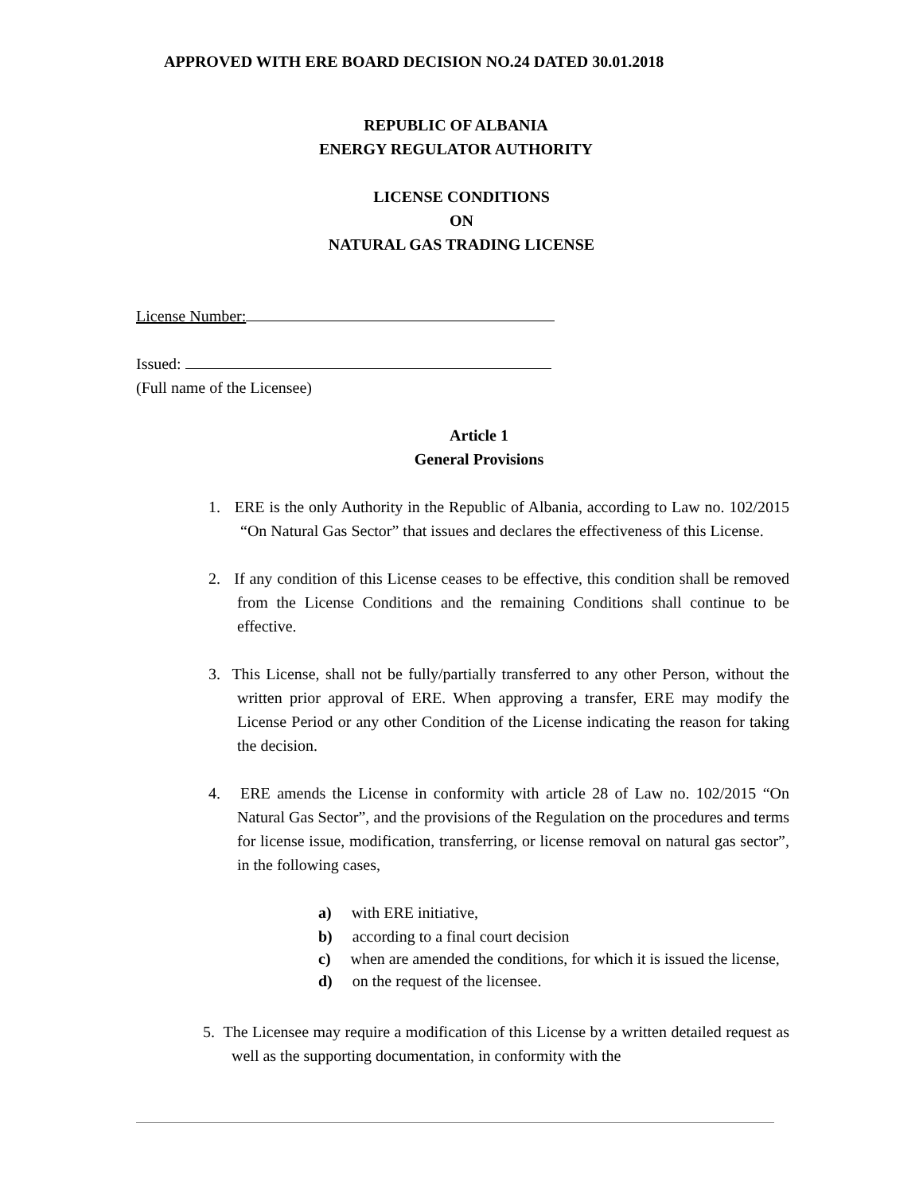APPROVED WITH ERE BOARD DECISION NO.24 DATED 30.01.2018
REPUBLIC OF ALBANIA
ENERGY REGULATOR AUTHORITY
LICENSE CONDITIONS
ON
NATURAL GAS TRADING LICENSE
License Number:
Issued:
(Full name of the Licensee)
Article 1
General Provisions
1. ERE is the only Authority in the Republic of Albania, according to Law no. 102/2015 “On Natural Gas Sector” that issues and declares the effectiveness of this License.
2. If any condition of this License ceases to be effective, this condition shall be removed from the License Conditions and the remaining Conditions shall continue to be effective.
3. This License, shall not be fully/partially transferred to any other Person, without the written prior approval of ERE. When approving a transfer, ERE may modify the License Period or any other Condition of the License indicating the reason for taking the decision.
4. ERE amends the License in conformity with article 28 of Law no. 102/2015 “On Natural Gas Sector”, and the provisions of the Regulation on the procedures and terms for license issue, modification, transferring, or license removal on natural gas sector”, in the following cases,
a) with ERE initiative,
b) according to a final court decision
c) when are amended the conditions, for which it is issued the license,
d) on the request of the licensee.
5. The Licensee may require a modification of this License by a written detailed request as well as the supporting documentation, in conformity with the